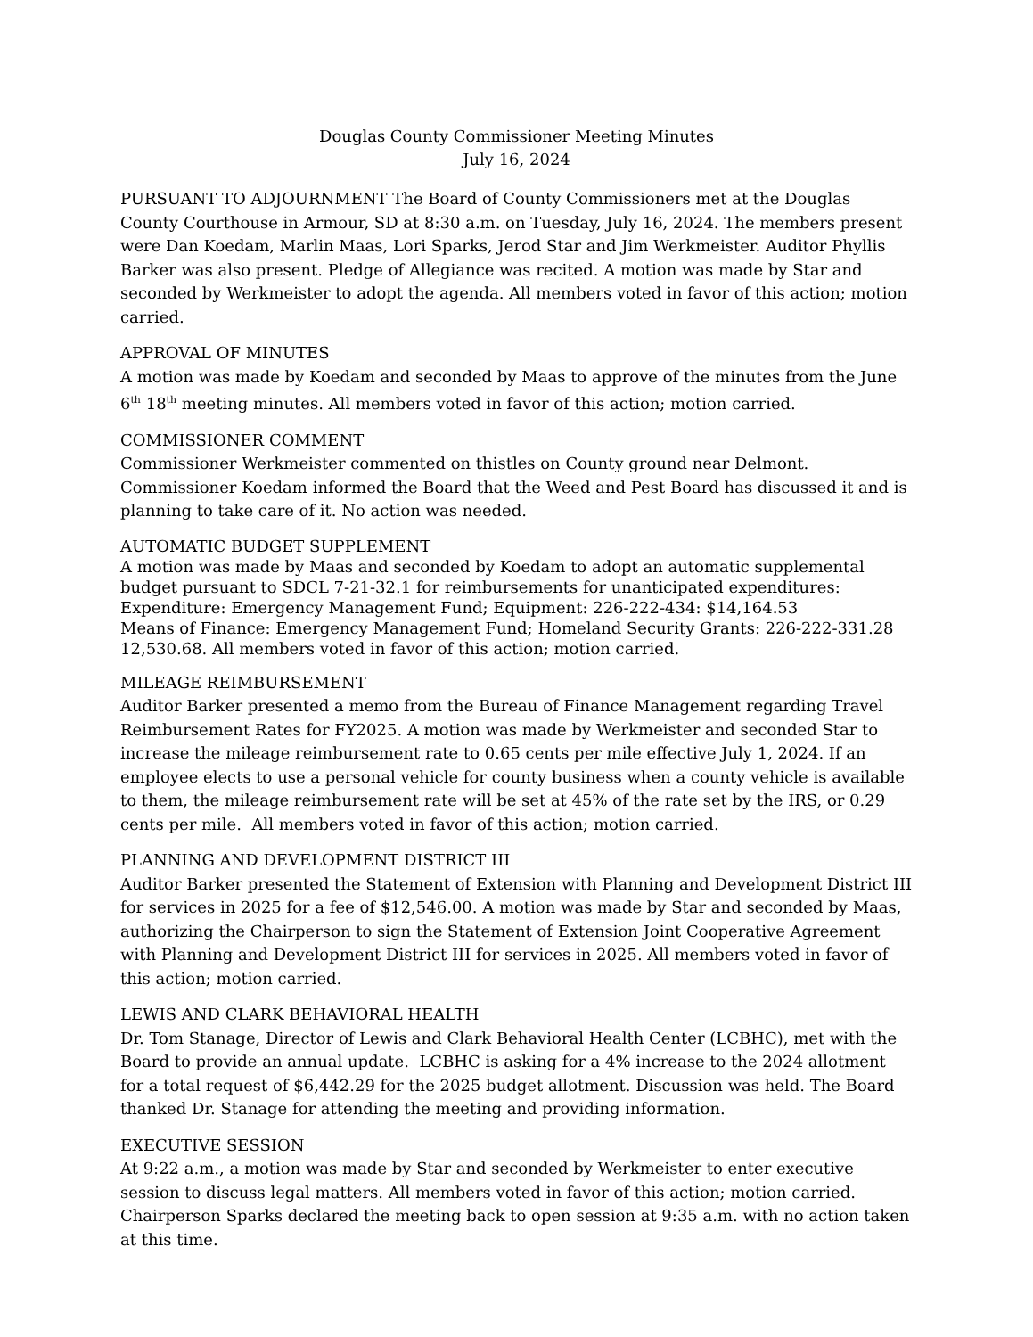Douglas County Commissioner Meeting Minutes
July 16, 2024
PURSUANT TO ADJOURNMENT The Board of County Commissioners met at the Douglas County Courthouse in Armour, SD at 8:30 a.m. on Tuesday, July 16, 2024. The members present were Dan Koedam, Marlin Maas, Lori Sparks, Jerod Star and Jim Werkmeister. Auditor Phyllis Barker was also present. Pledge of Allegiance was recited. A motion was made by Star and seconded by Werkmeister to adopt the agenda. All members voted in favor of this action; motion carried.
APPROVAL OF MINUTES
A motion was made by Koedam and seconded by Maas to approve of the minutes from the June 6<sup>th</sup> 18<sup>th</sup> meeting minutes. All members voted in favor of this action; motion carried.
COMMISSIONER COMMENT
Commissioner Werkmeister commented on thistles on County ground near Delmont. Commissioner Koedam informed the Board that the Weed and Pest Board has discussed it and is planning to take care of it. No action was needed.
AUTOMATIC BUDGET SUPPLEMENT
A motion was made by Maas and seconded by Koedam to adopt an automatic supplemental budget pursuant to SDCL 7-21-32.1 for reimbursements for unanticipated expenditures:
Expenditure: Emergency Management Fund; Equipment: 226-222-434: $14,164.53
Means of Finance: Emergency Management Fund; Homeland Security Grants: 226-222-331.28 12,530.68. All members voted in favor of this action; motion carried.
MILEAGE REIMBURSEMENT
Auditor Barker presented a memo from the Bureau of Finance Management regarding Travel Reimbursement Rates for FY2025. A motion was made by Werkmeister and seconded Star to increase the mileage reimbursement rate to 0.65 cents per mile effective July 1, 2024. If an employee elects to use a personal vehicle for county business when a county vehicle is available to them, the mileage reimbursement rate will be set at 45% of the rate set by the IRS, or 0.29 cents per mile. All members voted in favor of this action; motion carried.
PLANNING AND DEVELOPMENT DISTRICT III
Auditor Barker presented the Statement of Extension with Planning and Development District III for services in 2025 for a fee of $12,546.00. A motion was made by Star and seconded by Maas, authorizing the Chairperson to sign the Statement of Extension Joint Cooperative Agreement with Planning and Development District III for services in 2025. All members voted in favor of this action; motion carried.
LEWIS AND CLARK BEHAVIORAL HEALTH
Dr. Tom Stanage, Director of Lewis and Clark Behavioral Health Center (LCBHC), met with the Board to provide an annual update. LCBHC is asking for a 4% increase to the 2024 allotment for a total request of $6,442.29 for the 2025 budget allotment. Discussion was held. The Board thanked Dr. Stanage for attending the meeting and providing information.
EXECUTIVE SESSION
At 9:22 a.m., a motion was made by Star and seconded by Werkmeister to enter executive session to discuss legal matters. All members voted in favor of this action; motion carried. Chairperson Sparks declared the meeting back to open session at 9:35 a.m. with no action taken at this time.